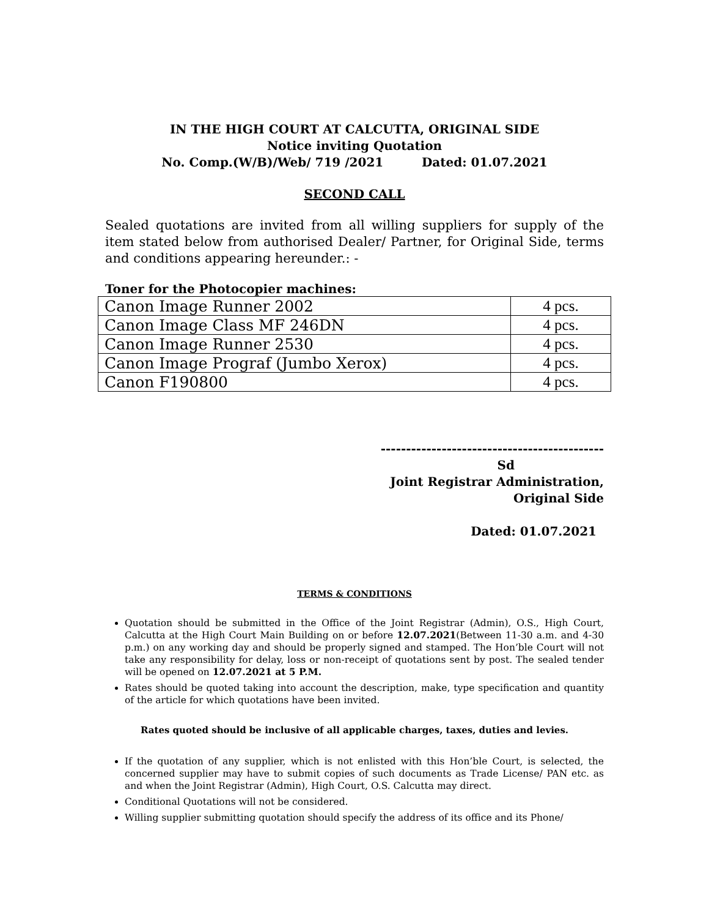IN THE HIGH COURT AT CALCUTTA, ORIGINAL SIDE
Notice inviting Quotation
No. Comp.(W/B)/Web/ 719 /2021 Dated: 01.07.2021
SECOND CALL
Sealed quotations are invited from all willing suppliers for supply of the item stated below from authorised Dealer/ Partner, for Original Side, terms and conditions appearing hereunder.: -
Toner for the Photocopier machines:
| Canon Image Runner 2002 | 4 pcs. |
| Canon Image Class MF 246DN | 4 pcs. |
| Canon Image Runner 2530 | 4 pcs. |
| Canon Image Prograf (Jumbo Xerox) | 4 pcs. |
| Canon F190800 | 4 pcs. |
--------------------------------------------
Sd
Joint Registrar Administration,
Original Side
Dated: 01.07.2021
TERMS & CONDITIONS
Quotation should be submitted in the Office of the Joint Registrar (Admin), O.S., High Court, Calcutta at the High Court Main Building on or before 12.07.2021(Between 11-30 a.m. and 4-30 p.m.) on any working day and should be properly signed and stamped. The Hon’ble Court will not take any responsibility for delay, loss or non-receipt of quotations sent by post. The sealed tender will be opened on 12.07.2021 at 5 P.M.
Rates should be quoted taking into account the description, make, type specification and quantity of the article for which quotations have been invited.
Rates quoted should be inclusive of all applicable charges, taxes, duties and levies.
If the quotation of any supplier, which is not enlisted with this Hon’ble Court, is selected, the concerned supplier may have to submit copies of such documents as Trade License/ PAN etc. as and when the Joint Registrar (Admin), High Court, O.S. Calcutta may direct.
Conditional Quotations will not be considered.
Willing supplier submitting quotation should specify the address of its office and its Phone/